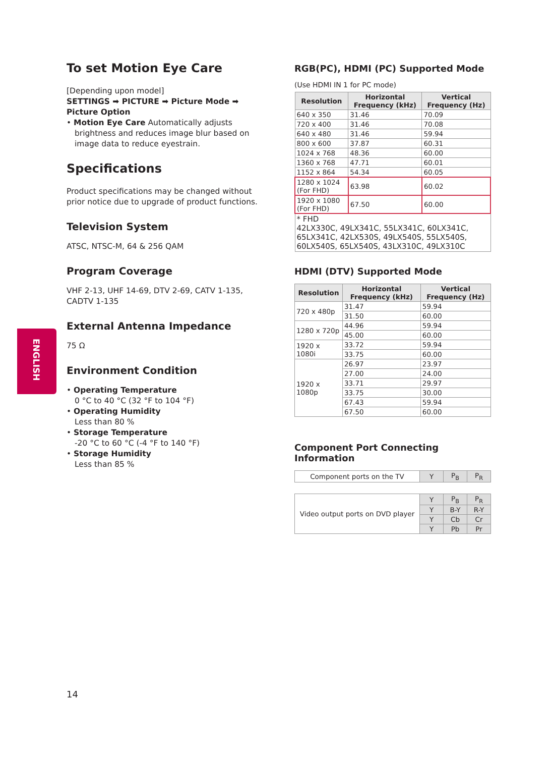ENGLISH
To set Motion Eye Care
[Depending upon model]
SETTINGS ➡ PICTURE ➡ Picture Mode ➡ Picture Option
• Motion Eye Care Automatically adjusts
brightness and reduces image blur based on
image data to reduce eyestrain.
Specifications
Product specifications may be changed without prior notice due to upgrade of product functions.
Television System
ATSC, NTSC-M, 64 & 256 QAM
Program Coverage
VHF 2-13, UHF 14-69, DTV 2-69, CATV 1-135, CADTV 1-135
External Antenna Impedance
75 Ω
Environment Condition
• Operating Temperature
0 °C to 40 °C (32 °F to 104 °F)
• Operating Humidity
Less than 80 %
• Storage Temperature
-20 °C to 60 °C (-4 °F to 140 °F)
• Storage Humidity
Less than 85 %
RGB(PC), HDMI (PC) Supported Mode
(Use HDMI IN 1 for PC mode)
| Resolution | Horizontal Frequency (kHz) | Vertical Frequency (Hz) |
| --- | --- | --- |
| 640 x 350 | 31.46 | 70.09 |
| 720 x 400 | 31.46 | 70.08 |
| 640 x 480 | 31.46 | 59.94 |
| 800 x 600 | 37.87 | 60.31 |
| 1024 x 768 | 48.36 | 60.00 |
| 1360 x 768 | 47.71 | 60.01 |
| 1152 x 864 | 54.34 | 60.05 |
| 1280 x 1024 (For FHD) | 63.98 | 60.02 |
| 1920 x 1080 (For FHD) | 67.50 | 60.00 |
| * FHD 42LX330C, 49LX341C, 55LX341C, 60LX341C, 65LX341C, 42LX530S, 49LX540S, 55LX540S, 60LX540S, 65LX540S, 43LX310C, 49LX310C | | |
HDMI (DTV) Supported Mode
| Resolution | Horizontal Frequency (kHz) | Vertical Frequency (Hz) |
| --- | --- | --- |
| 720 x 480p | 31.47 | 59.94 |
| | 31.50 | 60.00 |
| 1280 x 720p | 44.96 | 59.94 |
| | 45.00 | 60.00 |
| 1920 x 1080i | 33.72 | 59.94 |
| | 33.75 | 60.00 |
| 1920 x 1080p | 26.97 | 23.97 |
| | 27.00 | 24.00 |
| | 33.71 | 29.97 |
| | 33.75 | 30.00 |
| | 67.43 | 59.94 |
| | 67.50 | 60.00 |
Component Port Connecting Information
| Component ports on the TV | Y | P<sub>B</sub> | P<sub>R</sub> |
| Video output ports on DVD player | Y | P<sub>B</sub> | P<sub>R</sub> |
| | Y | B-Y | R-Y |
| | Y | Cb | Cr |
| | Y | Pb | Pr |
14